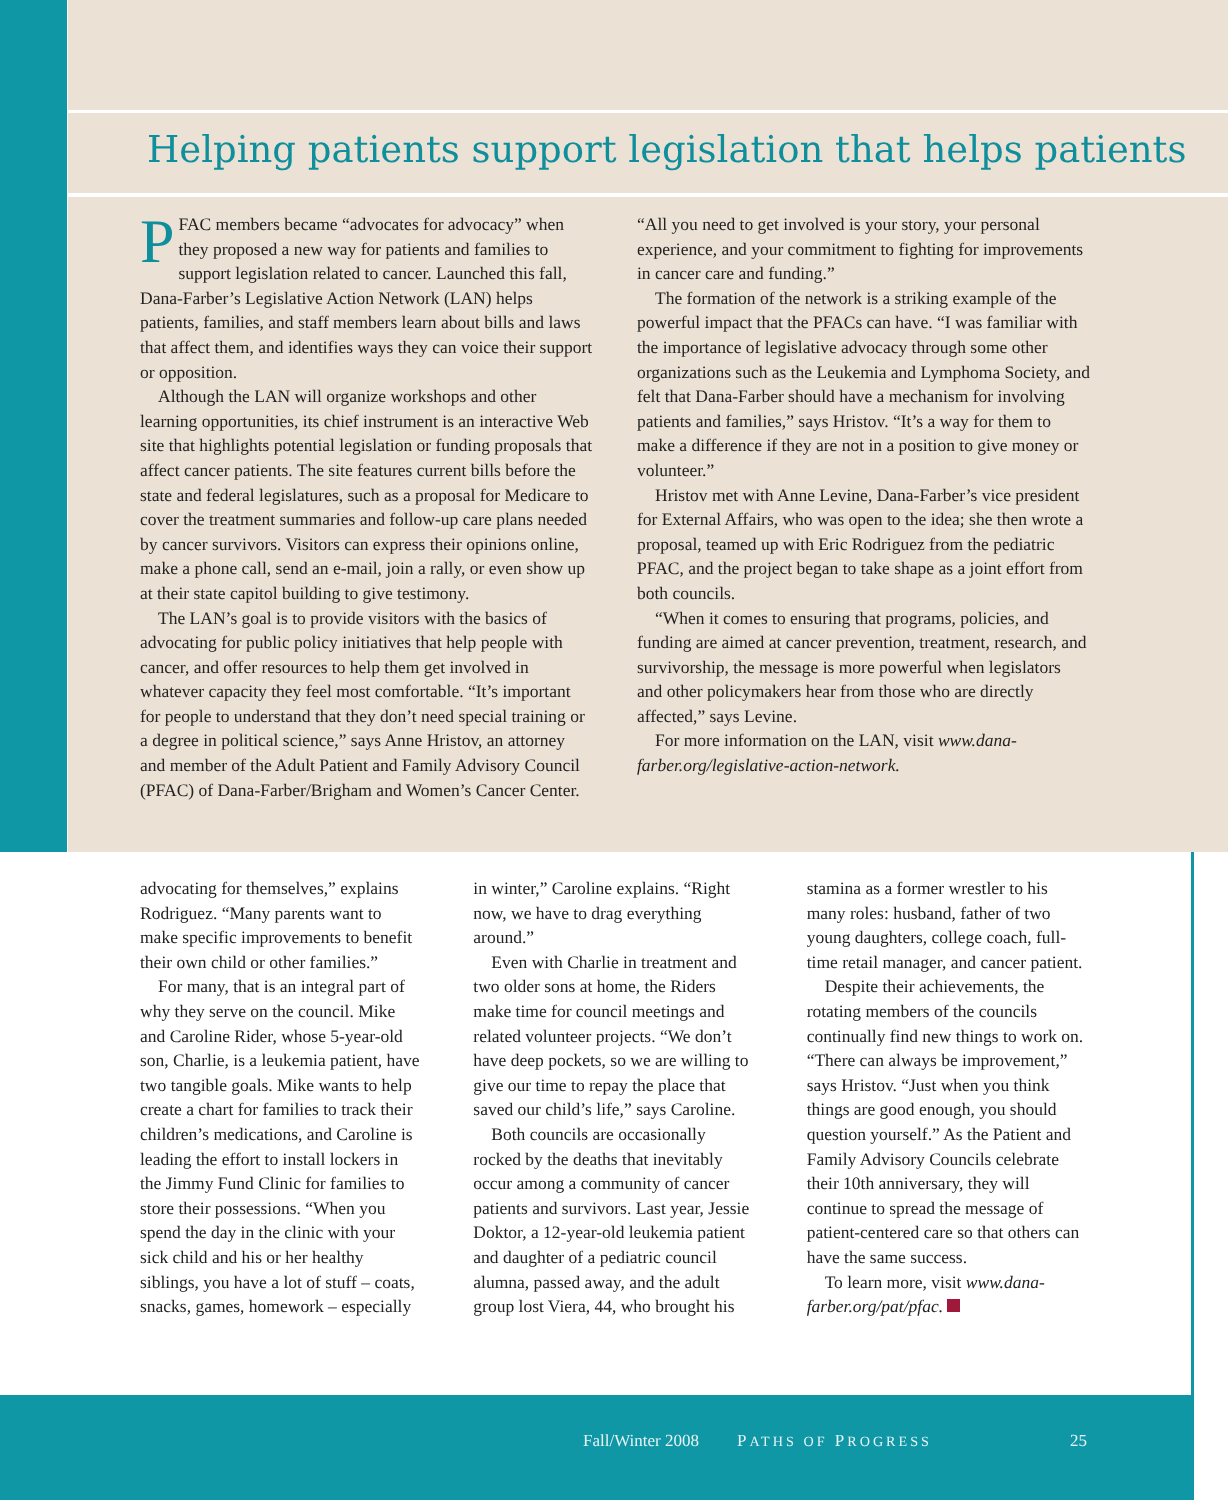Helping patients support legislation that helps patients
PFAC members became “advocates for advocacy” when they proposed a new way for patients and families to support legislation related to cancer. Launched this fall, Dana-Farber’s Legislative Action Network (LAN) helps patients, families, and staff members learn about bills and laws that affect them, and identifies ways they can voice their support or opposition.
Although the LAN will organize workshops and other learning opportunities, its chief instrument is an interactive Web site that highlights potential legislation or funding proposals that affect cancer patients. The site features current bills before the state and federal legislatures, such as a proposal for Medicare to cover the treatment summaries and follow-up care plans needed by cancer survivors. Visitors can express their opinions online, make a phone call, send an e-mail, join a rally, or even show up at their state capitol building to give testimony.
The LAN’s goal is to provide visitors with the basics of advocating for public policy initiatives that help people with cancer, and offer resources to help them get involved in whatever capacity they feel most comfortable. “It’s important for people to understand that they don’t need special training or a degree in political science,” says Anne Hristov, an attorney and member of the Adult Patient and Family Advisory Council (PFAC) of Dana-Farber/Brigham and Women’s Cancer Center. “All you need to get involved is your story, your personal experience, and your commitment to fighting for improvements in cancer care and funding.”
The formation of the network is a striking example of the powerful impact that the PFACs can have. “I was familiar with the importance of legislative advocacy through some other organizations such as the Leukemia and Lymphoma Society, and felt that Dana-Farber should have a mechanism for involving patients and families,” says Hristov. “It’s a way for them to make a difference if they are not in a position to give money or volunteer.”
Hristov met with Anne Levine, Dana-Farber’s vice president for External Affairs, who was open to the idea; she then wrote a proposal, teamed up with Eric Rodriguez from the pediatric PFAC, and the project began to take shape as a joint effort from both councils.
“When it comes to ensuring that programs, policies, and funding are aimed at cancer prevention, treatment, research, and survivorship, the message is more powerful when legislators and other policymakers hear from those who are directly affected,” says Levine.
For more information on the LAN, visit www.dana-farber.org/legislative-action-network.
advocating for themselves,” explains Rodriguez. “Many parents want to make specific improvements to benefit their own child or other families.”
For many, that is an integral part of why they serve on the council. Mike and Caroline Rider, whose 5-year-old son, Charlie, is a leukemia patient, have two tangible goals. Mike wants to help create a chart for families to track their children’s medications, and Caroline is leading the effort to install lockers in the Jimmy Fund Clinic for families to store their possessions. “When you spend the day in the clinic with your sick child and his or her healthy siblings, you have a lot of stuff – coats, snacks, games, homework – especially in winter,” Caroline explains. “Right now, we have to drag everything around.”
Even with Charlie in treatment and two older sons at home, the Riders make time for council meetings and related volunteer projects. “We don’t have deep pockets, so we are willing to give our time to repay the place that saved our child’s life,” says Caroline.
Both councils are occasionally rocked by the deaths that inevitably occur among a community of cancer patients and survivors. Last year, Jessie Doktor, a 12-year-old leukemia patient and daughter of a pediatric council alumna, passed away, and the adult group lost Viera, 44, who brought his stamina as a former wrestler to his many roles: husband, father of two young daughters, college coach, full-time retail manager, and cancer patient.
Despite their achievements, the rotating members of the councils continually find new things to work on. “There can always be improvement,” says Hristov. “Just when you think things are good enough, you should question yourself.” As the Patient and Family Advisory Councils celebrate their 10th anniversary, they will continue to spread the message of patient-centered care so that others can have the same success.
To learn more, visit www.dana-farber.org/pat/pfac.
Fall/Winter 2008 PATHS OF PROGRESS 25